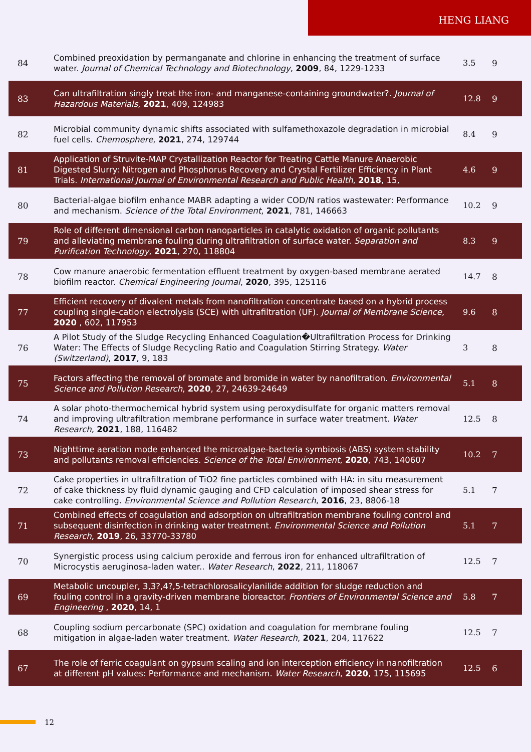HENG LIANG
| 84 | Combined preoxidation by permanganate and chlorine in enhancing the treatment of surface water. Journal of Chemical Technology and Biotechnology , 2009 , 84, 1229-1233 | 3.5 | 9 |
| 83 | Can ultrafiltration singly treat the iron- and manganese-containing groundwater?. Journal of Hazardous Materials , 2021 , 409, 124983 | 12.8 | 9 |
| 82 | Microbial community dynamic shifts associated with sulfamethoxazole degradation in microbial fuel cells. Chemosphere , 2021 , 274, 129744 | 8.4 | 9 |
| 81 | Application of Struvite-MAP Crystallization Reactor for Treating Cattle Manure Anaerobic Digested Slurry: Nitrogen and Phosphorus Recovery and Crystal Fertilizer Efficiency in Plant Trials. International Journal of Environmental Research and Public Health , 2018 , 15, | 4.6 | 9 |
| 80 | Bacterial-algae biofilm enhance MABR adapting a wider COD/N ratios wastewater: Performance and mechanism. Science of the Total Environment , 2021 , 781, 146663 | 10.2 | 9 |
| 79 | Role of different dimensional carbon nanoparticles in catalytic oxidation of organic pollutants and alleviating membrane fouling during ultrafiltration of surface water. Separation and Purification Technology , 2021 , 270, 118804 | 8.3 | 9 |
| 78 | Cow manure anaerobic fermentation effluent treatment by oxygen-based membrane aerated biofilm reactor. Chemical Engineering Journal , 2020 , 395, 125116 | 14.7 | 8 |
| 77 | Efficient recovery of divalent metals from nanofiltration concentrate based on a hybrid process coupling single-cation electrolysis (SCE) with ultrafiltration (UF). Journal of Membrane Science , 2020 , 602, 117953 | 9.6 | 8 |
| 76 | A Pilot Study of the Sludge Recycling Enhanced Coagulation�Ultrafiltration Process for Drinking Water: The Effects of Sludge Recycling Ratio and Coagulation Stirring Strategy. Water (Switzerland) , 2017 , 9, 183 | 3 | 8 |
| 75 | Factors affecting the removal of bromate and bromide in water by nanofiltration. Environmental Science and Pollution Research , 2020 , 27, 24639-24649 | 5.1 | 8 |
| 74 | A solar photo-thermochemical hybrid system using peroxydisulfate for organic matters removal and improving ultrafiltration membrane performance in surface water treatment. Water Research , 2021 , 188, 116482 | 12.5 | 8 |
| 73 | Nighttime aeration mode enhanced the microalgae-bacteria symbiosis (ABS) system stability and pollutants removal efficiencies. Science of the Total Environment , 2020 , 743, 140607 | 10.2 | 7 |
| 72 | Cake properties in ultrafiltration of TiO2 fine particles combined with HA: in situ measurement of cake thickness by fluid dynamic gauging and CFD calculation of imposed shear stress for cake controlling. Environmental Science and Pollution Research , 2016 , 23, 8806-18 | 5.1 | 7 |
| 71 | Combined effects of coagulation and adsorption on ultrafiltration membrane fouling control and subsequent disinfection in drinking water treatment. Environmental Science and Pollution Research , 2019 , 26, 33770-33780 | 5.1 | 7 |
| 70 | Synergistic process using calcium peroxide and ferrous iron for enhanced ultrafiltration of Microcystis aeruginosa-laden water.. Water Research , 2022 , 211, 118067 | 12.5 | 7 |
| 69 | Metabolic uncoupler, 3,3?,4?,5-tetrachlorosalicylanilide addition for sludge reduction and fouling control in a gravity-driven membrane bioreactor. Frontiers of Environmental Science and Engineering , 2020 , 14, 1 | 5.8 | 7 |
| 68 | Coupling sodium percarbonate (SPC) oxidation and coagulation for membrane fouling mitigation in algae-laden water treatment. Water Research , 2021 , 204, 117622 | 12.5 | 7 |
| 67 | The role of ferric coagulant on gypsum scaling and ion interception efficiency in nanofiltration at different pH values: Performance and mechanism. Water Research , 2020 , 175, 115695 | 12.5 | 6 |
12